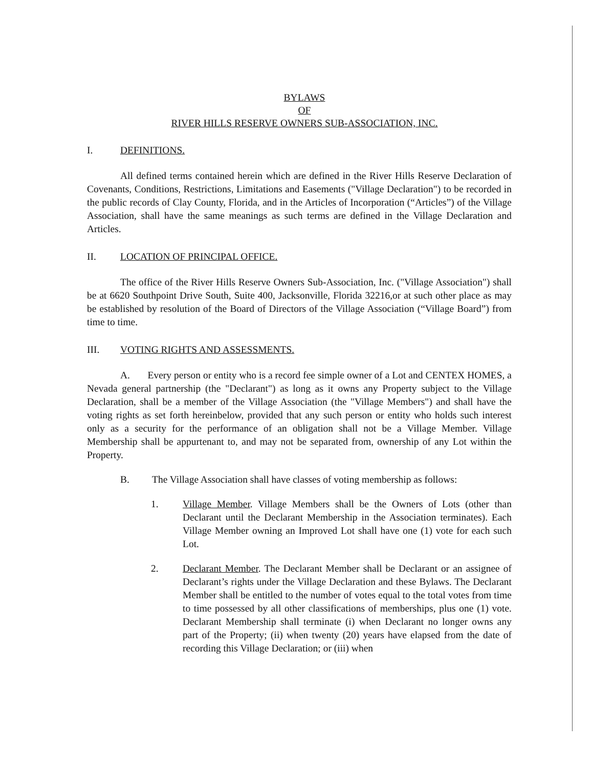BYLAWS
OF
RIVER HILLS RESERVE OWNERS SUB-ASSOCIATION, INC.
I. DEFINITIONS.
All defined terms contained herein which are defined in the River Hills Reserve Declaration of Covenants, Conditions, Restrictions, Limitations and Easements ("Village Declaration") to be recorded in the public records of Clay County, Florida, and in the Articles of Incorporation (“Articles”) of the Village Association, shall have the same meanings as such terms are defined in the Village Declaration and Articles.
II. LOCATION OF PRINCIPAL OFFICE.
The office of the River Hills Reserve Owners Sub-Association, Inc. ("Village Association") shall be at 6620 Southpoint Drive South, Suite 400, Jacksonville, Florida 32216,or at such other place as may be established by resolution of the Board of Directors of the Village Association (“Village Board”) from time to time.
III. VOTING RIGHTS AND ASSESSMENTS.
A. Every person or entity who is a record fee simple owner of a Lot and CENTEX HOMES, a Nevada general partnership (the "Declarant") as long as it owns any Property subject to the Village Declaration, shall be a member of the Village Association (the "Village Members") and shall have the voting rights as set forth hereinbelow, provided that any such person or entity who holds such interest only as a security for the performance of an obligation shall not be a Village Member. Village Membership shall be appurtenant to, and may not be separated from, ownership of any Lot within the Property.
B. The Village Association shall have classes of voting membership as follows:
1. Village Member. Village Members shall be the Owners of Lots (other than Declarant until the Declarant Membership in the Association terminates). Each Village Member owning an Improved Lot shall have one (1) vote for each such Lot.
2. Declarant Member. The Declarant Member shall be Declarant or an assignee of Declarant’s rights under the Village Declaration and these Bylaws. The Declarant Member shall be entitled to the number of votes equal to the total votes from time to time possessed by all other classifications of memberships, plus one (1) vote. Declarant Membership shall terminate (i) when Declarant no longer owns any part of the Property; (ii) when twenty (20) years have elapsed from the date of recording this Village Declaration; or (iii) when